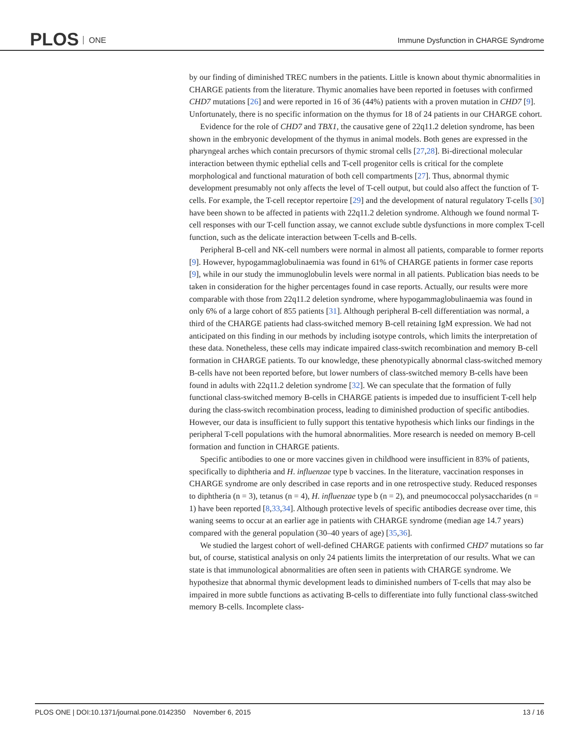PLOS ONE
Immune Dysfunction in CHARGE Syndrome
by our finding of diminished TREC numbers in the patients. Little is known about thymic abnormalities in CHARGE patients from the literature. Thymic anomalies have been reported in foetuses with confirmed CHD7 mutations [26] and were reported in 16 of 36 (44%) patients with a proven mutation in CHD7 [9]. Unfortunately, there is no specific information on the thymus for 18 of 24 patients in our CHARGE cohort.
Evidence for the role of CHD7 and TBX1, the causative gene of 22q11.2 deletion syndrome, has been shown in the embryonic development of the thymus in animal models. Both genes are expressed in the pharyngeal arches which contain precursors of thymic stromal cells [27,28]. Bi-directional molecular interaction between thymic epthelial cells and T-cell progenitor cells is critical for the complete morphological and functional maturation of both cell compartments [27]. Thus, abnormal thymic development presumably not only affects the level of T-cell output, but could also affect the function of T-cells. For example, the T-cell receptor repertoire [29] and the development of natural regulatory T-cells [30] have been shown to be affected in patients with 22q11.2 deletion syndrome. Although we found normal T-cell responses with our T-cell function assay, we cannot exclude subtle dysfunctions in more complex T-cell function, such as the delicate interaction between T-cells and B-cells.
Peripheral B-cell and NK-cell numbers were normal in almost all patients, comparable to former reports [9]. However, hypogammaglobulinaemia was found in 61% of CHARGE patients in former case reports [9], while in our study the immunoglobulin levels were normal in all patients. Publication bias needs to be taken in consideration for the higher percentages found in case reports. Actually, our results were more comparable with those from 22q11.2 deletion syndrome, where hypogammaglobulinaemia was found in only 6% of a large cohort of 855 patients [31]. Although peripheral B-cell differentiation was normal, a third of the CHARGE patients had class-switched memory B-cell retaining IgM expression. We had not anticipated on this finding in our methods by including isotype controls, which limits the interpretation of these data. Nonetheless, these cells may indicate impaired class-switch recombination and memory B-cell formation in CHARGE patients. To our knowledge, these phenotypically abnormal class-switched memory B-cells have not been reported before, but lower numbers of class-switched memory B-cells have been found in adults with 22q11.2 deletion syndrome [32]. We can speculate that the formation of fully functional class-switched memory B-cells in CHARGE patients is impeded due to insufficient T-cell help during the class-switch recombination process, leading to diminished production of specific antibodies. However, our data is insufficient to fully support this tentative hypothesis which links our findings in the peripheral T-cell populations with the humoral abnormalities. More research is needed on memory B-cell formation and function in CHARGE patients.
Specific antibodies to one or more vaccines given in childhood were insufficient in 83% of patients, specifically to diphtheria and H. influenzae type b vaccines. In the literature, vaccination responses in CHARGE syndrome are only described in case reports and in one retrospective study. Reduced responses to diphtheria (n = 3), tetanus (n = 4), H. influenzae type b (n = 2), and pneumococcal polysaccharides (n = 1) have been reported [8,33,34]. Although protective levels of specific antibodies decrease over time, this waning seems to occur at an earlier age in patients with CHARGE syndrome (median age 14.7 years) compared with the general population (30–40 years of age) [35,36].
We studied the largest cohort of well-defined CHARGE patients with confirmed CHD7 mutations so far but, of course, statistical analysis on only 24 patients limits the interpretation of our results. What we can state is that immunological abnormalities are often seen in patients with CHARGE syndrome. We hypothesize that abnormal thymic development leads to diminished numbers of T-cells that may also be impaired in more subtle functions as activating B-cells to differentiate into fully functional class-switched memory B-cells. Incomplete class-
PLOS ONE | DOI:10.1371/journal.pone.0142350 November 6, 2015 13 / 16